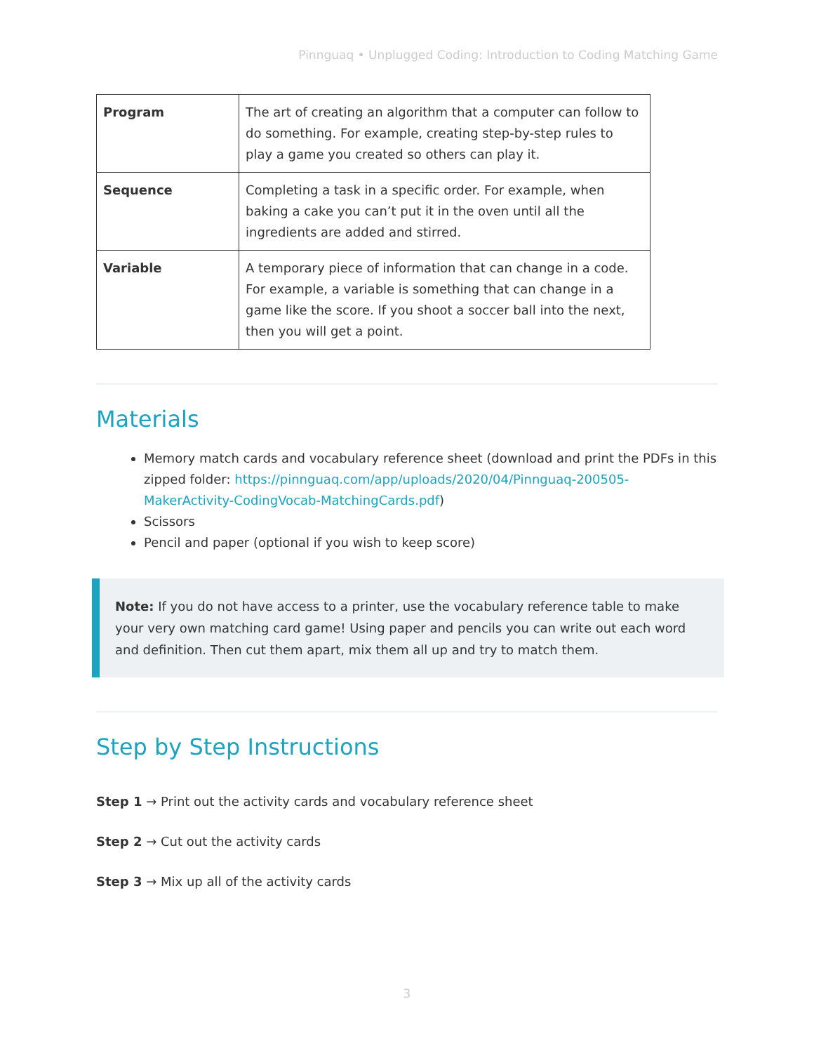Pinnguaq • Unplugged Coding: Introduction to Coding Matching Game
| Program | The art of creating an algorithm that a computer can follow to do something. For example, creating step-by-step rules to play a game you created so others can play it. |
| Sequence | Completing a task in a specific order. For example, when baking a cake you can’t put it in the oven until all the ingredients are added and stirred. |
| Variable | A temporary piece of information that can change in a code. For example, a variable is something that can change in a game like the score. If you shoot a soccer ball into the next, then you will get a point. |
Materials
Memory match cards and vocabulary reference sheet (download and print the PDFs in this zipped folder: https://pinnguaq.com/app/uploads/2020/04/Pinnguaq-200505-MakerActivity-CodingVocab-MatchingCards.pdf)
Scissors
Pencil and paper (optional if you wish to keep score)
Note: If you do not have access to a printer, use the vocabulary reference table to make your very own matching card game! Using paper and pencils you can write out each word and definition. Then cut them apart, mix them all up and try to match them.
Step by Step Instructions
Step 1 → Print out the activity cards and vocabulary reference sheet
Step 2 → Cut out the activity cards
Step 3 → Mix up all of the activity cards
3